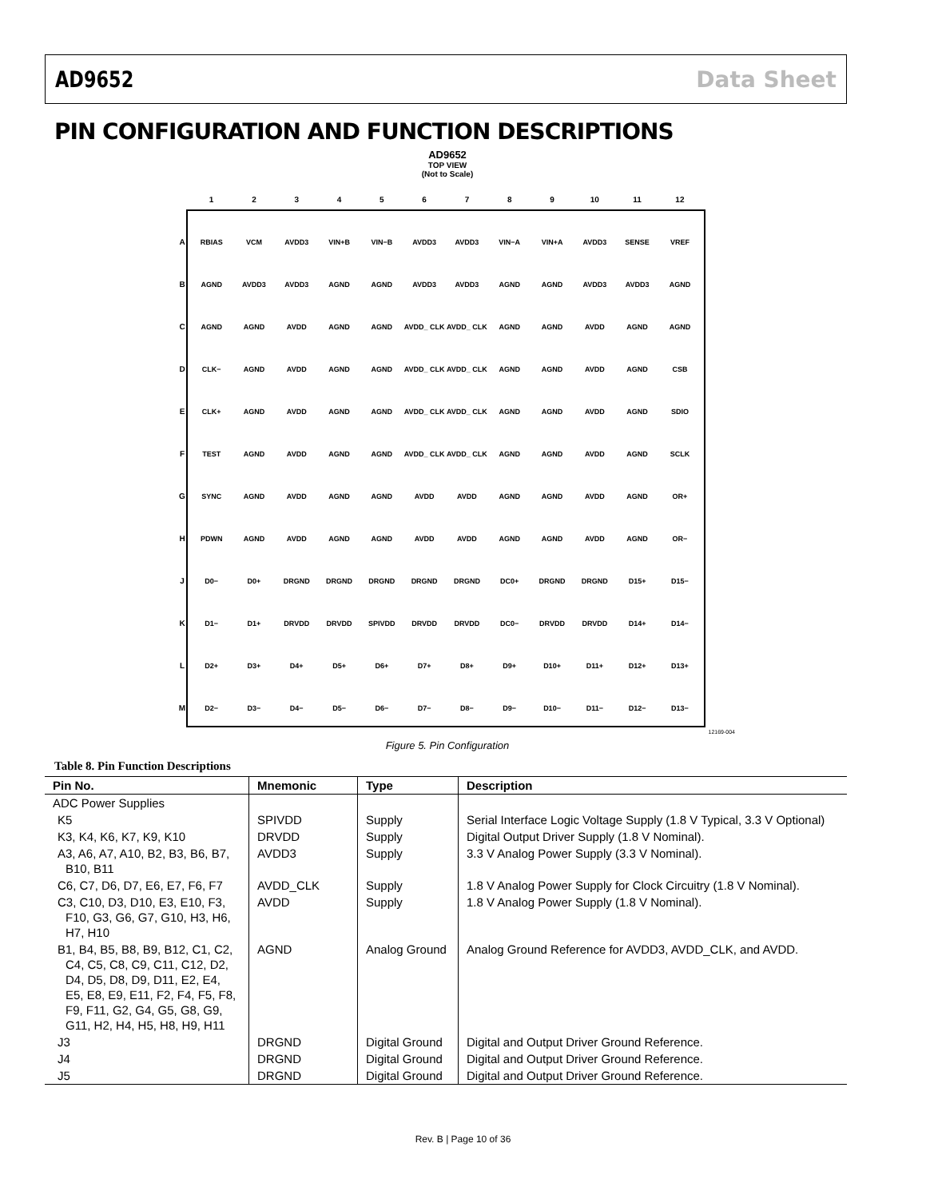AD9652 Data Sheet
PIN CONFIGURATION AND FUNCTION DESCRIPTIONS
AD9652
TOP VIEW
(Not to Scale)
| | 1 | 2 | 3 | 4 | 5 | 6 | 7 | 8 | 9 | 10 | 11 | 12 |
| A | RBIAS | VCM | AVDD3 | VIN+B | VIN−B | AVDD3 | AVDD3 | VIN−A | VIN+A | AVDD3 | SENSE | VREF |
| B | AGND | AVDD3 | AVDD3 | AGND | AGND | AVDD3 | AVDD3 | AGND | AGND | AVDD3 | AVDD3 | AGND |
| C | AGND | AGND | AVDD | AGND | AGND | AVDD_ CLK | AVDD_ CLK | AGND | AGND | AVDD | AGND | AGND |
| D | CLK− | AGND | AVDD | AGND | AGND | AVDD_ CLK | AVDD_ CLK | AGND | AGND | AVDD | AGND | CSB |
| E | CLK+ | AGND | AVDD | AGND | AGND | AVDD_ CLK | AVDD_ CLK | AGND | AGND | AVDD | AGND | SDIO |
| F | TEST | AGND | AVDD | AGND | AGND | AVDD_ CLK | AVDD_ CLK | AGND | AGND | AVDD | AGND | SCLK |
| G | SYNC | AGND | AVDD | AGND | AGND | AVDD | AVDD | AGND | AGND | AVDD | AGND | OR+ |
| H | PDWN | AGND | AVDD | AGND | AGND | AVDD | AVDD | AGND | AGND | AVDD | AGND | OR− |
| J | D0− | D0+ | DRGND | DRGND | DRGND | DRGND | DRGND | DC0+ | DRGND | DRGND | D15+ | D15− |
| K | D1− | D1+ | DRVDD | DRVDD | SPIVDD | DRVDD | DRVDD | DC0− | DRVDD | DRVDD | D14+ | D14− |
| L | D2+ | D3+ | D4+ | D5+ | D6+ | D7+ | D8+ | D9+ | D10+ | D11+ | D12+ | D13+ |
| M | D2− | D3− | D4− | D5− | D6− | D7− | D8− | D9− | D10− | D11− | D12− | D13− |
12169-004
Figure 5. Pin Configuration
Table 8. Pin Function Descriptions
| Pin No. | Mnemonic | Type | Description |
| --- | --- | --- | --- |
| ADC Power Supplies | | | |
| K5 | SPIVDD | Supply | Serial Interface Logic Voltage Supply (1.8 V Typical, 3.3 V Optional) |
| K3, K4, K6, K7, K9, K10 | DRVDD | Supply | Digital Output Driver Supply (1.8 V Nominal). |
| A3, A6, A7, A10, B2, B3, B6, B7, B10, B11 | AVDD3 | Supply | 3.3 V Analog Power Supply (3.3 V Nominal). |
| C6, C7, D6, D7, E6, E7, F6, F7 | AVDD_CLK | Supply | 1.8 V Analog Power Supply for Clock Circuitry (1.8 V Nominal). |
| C3, C10, D3, D10, E3, E10, F3, F10, G3, G6, G7, G10, H3, H6, H7, H10 | AVDD | Supply | 1.8 V Analog Power Supply (1.8 V Nominal). |
| B1, B4, B5, B8, B9, B12, C1, C2, C4, C5, C8, C9, C11, C12, D2, D4, D5, D8, D9, D11, E2, E4, E5, E8, E9, E11, F2, F4, F5, F8, F9, F11, G2, G4, G5, G8, G9, G11, H2, H4, H5, H8, H9, H11 | AGND | Analog Ground | Analog Ground Reference for AVDD3, AVDD_CLK, and AVDD. |
| J3 | DRGND | Digital Ground | Digital and Output Driver Ground Reference. |
| J4 | DRGND | Digital Ground | Digital and Output Driver Ground Reference. |
| J5 | DRGND | Digital Ground | Digital and Output Driver Ground Reference. |
Rev. B | Page 10 of 36